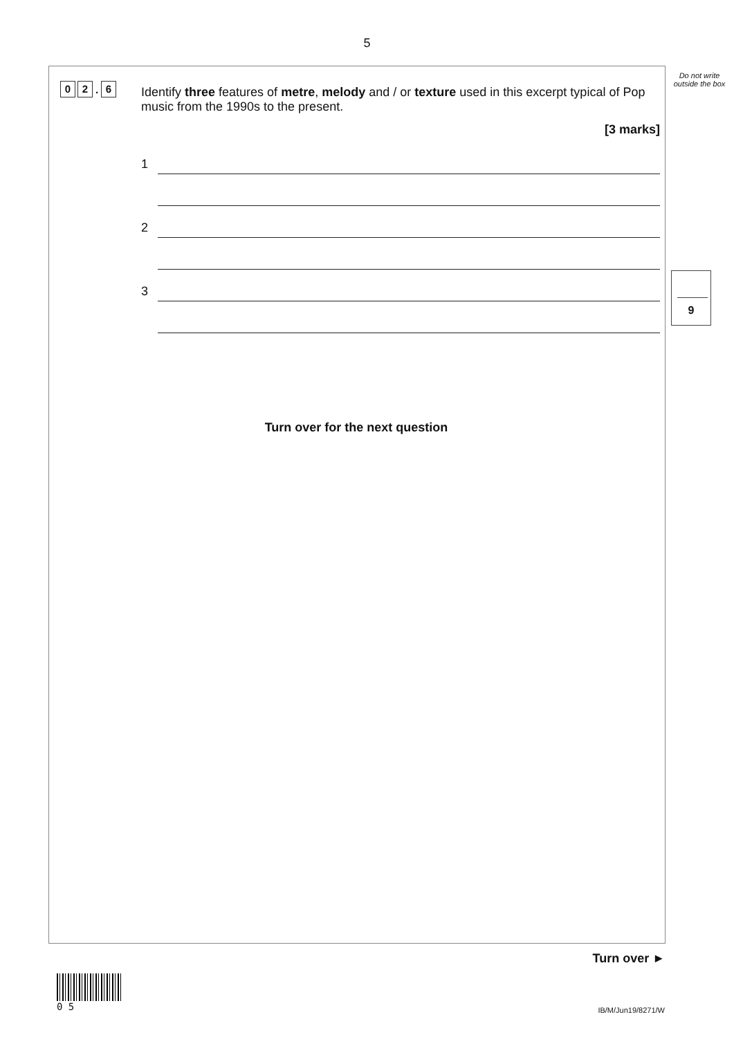5
Do not write outside the box
0 2. 6
Identify three features of metre, melody and / or texture used in this excerpt typical of Pop music from the 1990s to the present.
[3 marks]
1
2
3
9
Turn over for the next question
Turn over ►
0 5
IB/M/Jun19/8271/W